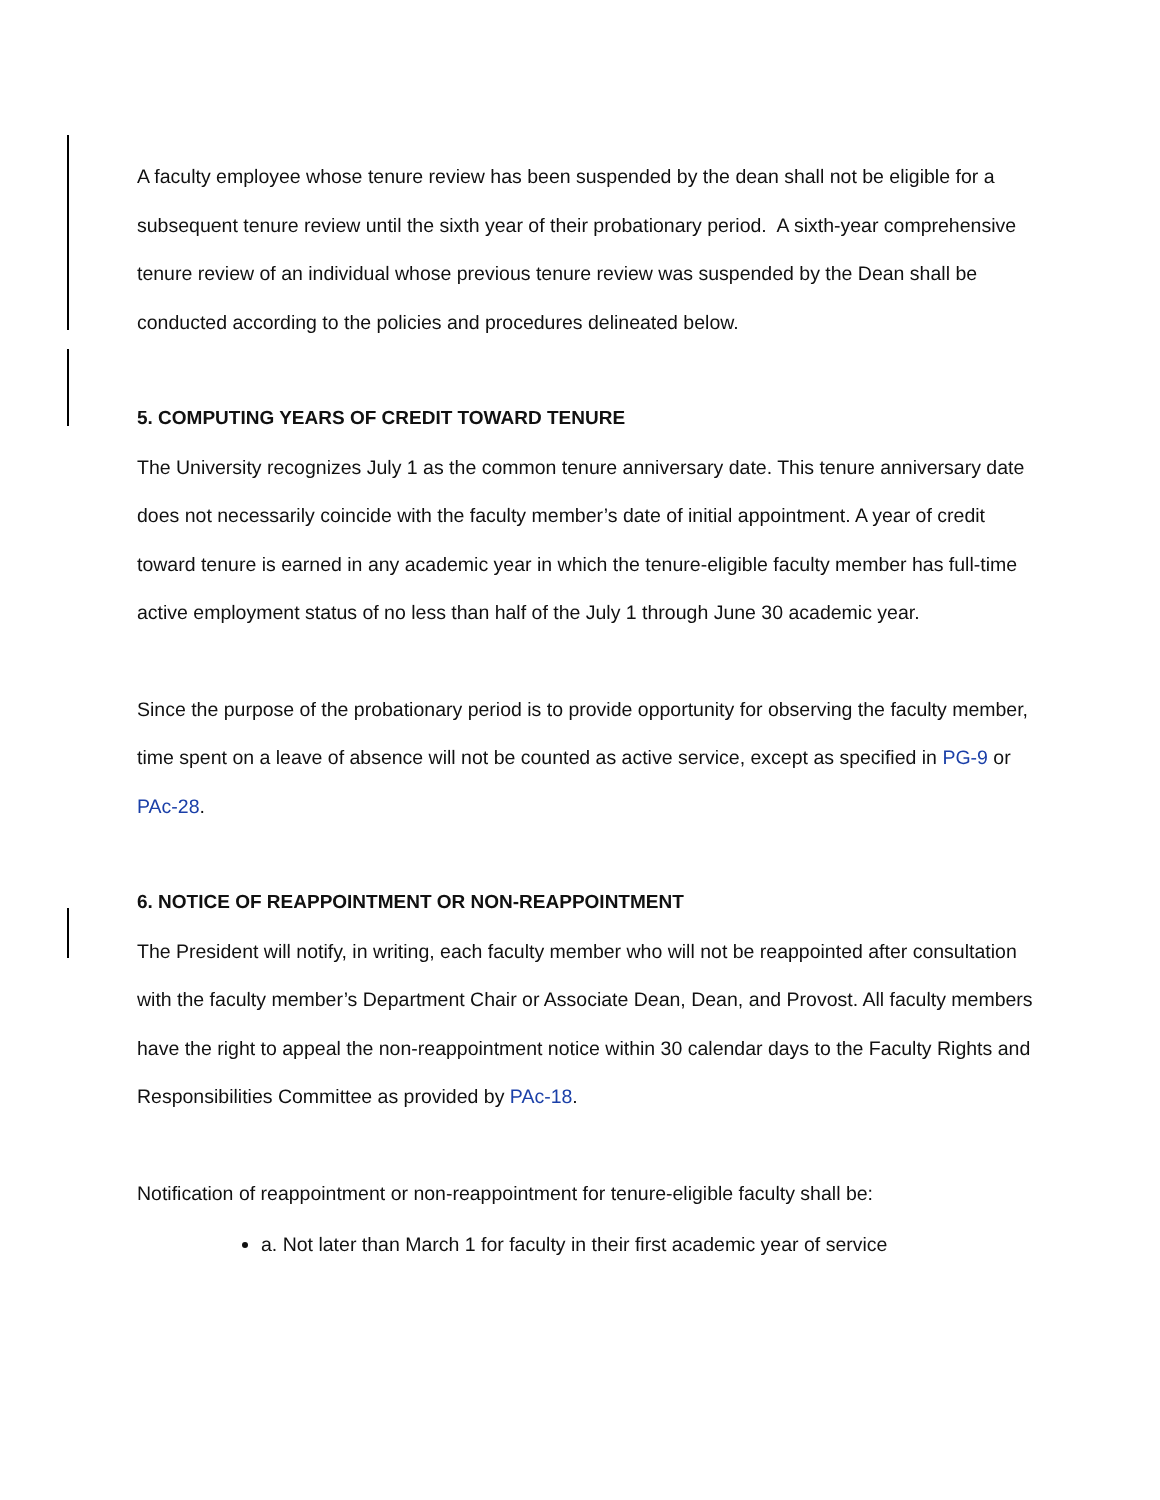A faculty employee whose tenure review has been suspended by the dean shall not be eligible for a subsequent tenure review until the sixth year of their probationary period. A sixth-year comprehensive tenure review of an individual whose previous tenure review was suspended by the Dean shall be conducted according to the policies and procedures delineated below.
5. COMPUTING YEARS OF CREDIT TOWARD TENURE
The University recognizes July 1 as the common tenure anniversary date. This tenure anniversary date does not necessarily coincide with the faculty member’s date of initial appointment. A year of credit toward tenure is earned in any academic year in which the tenure-eligible faculty member has full-time active employment status of no less than half of the July 1 through June 30 academic year.
Since the purpose of the probationary period is to provide opportunity for observing the faculty member, time spent on a leave of absence will not be counted as active service, except as specified in PG-9 or PAc-28.
6. NOTICE OF REAPPOINTMENT OR NON-REAPPOINTMENT
The President will notify, in writing, each faculty member who will not be reappointed after consultation with the faculty member’s Department Chair or Associate Dean, Dean, and Provost. All faculty members have the right to appeal the non-reappointment notice within 30 calendar days to the Faculty Rights and Responsibilities Committee as provided by PAc-18.
Notification of reappointment or non-reappointment for tenure-eligible faculty shall be:
a. Not later than March 1 for faculty in their first academic year of service